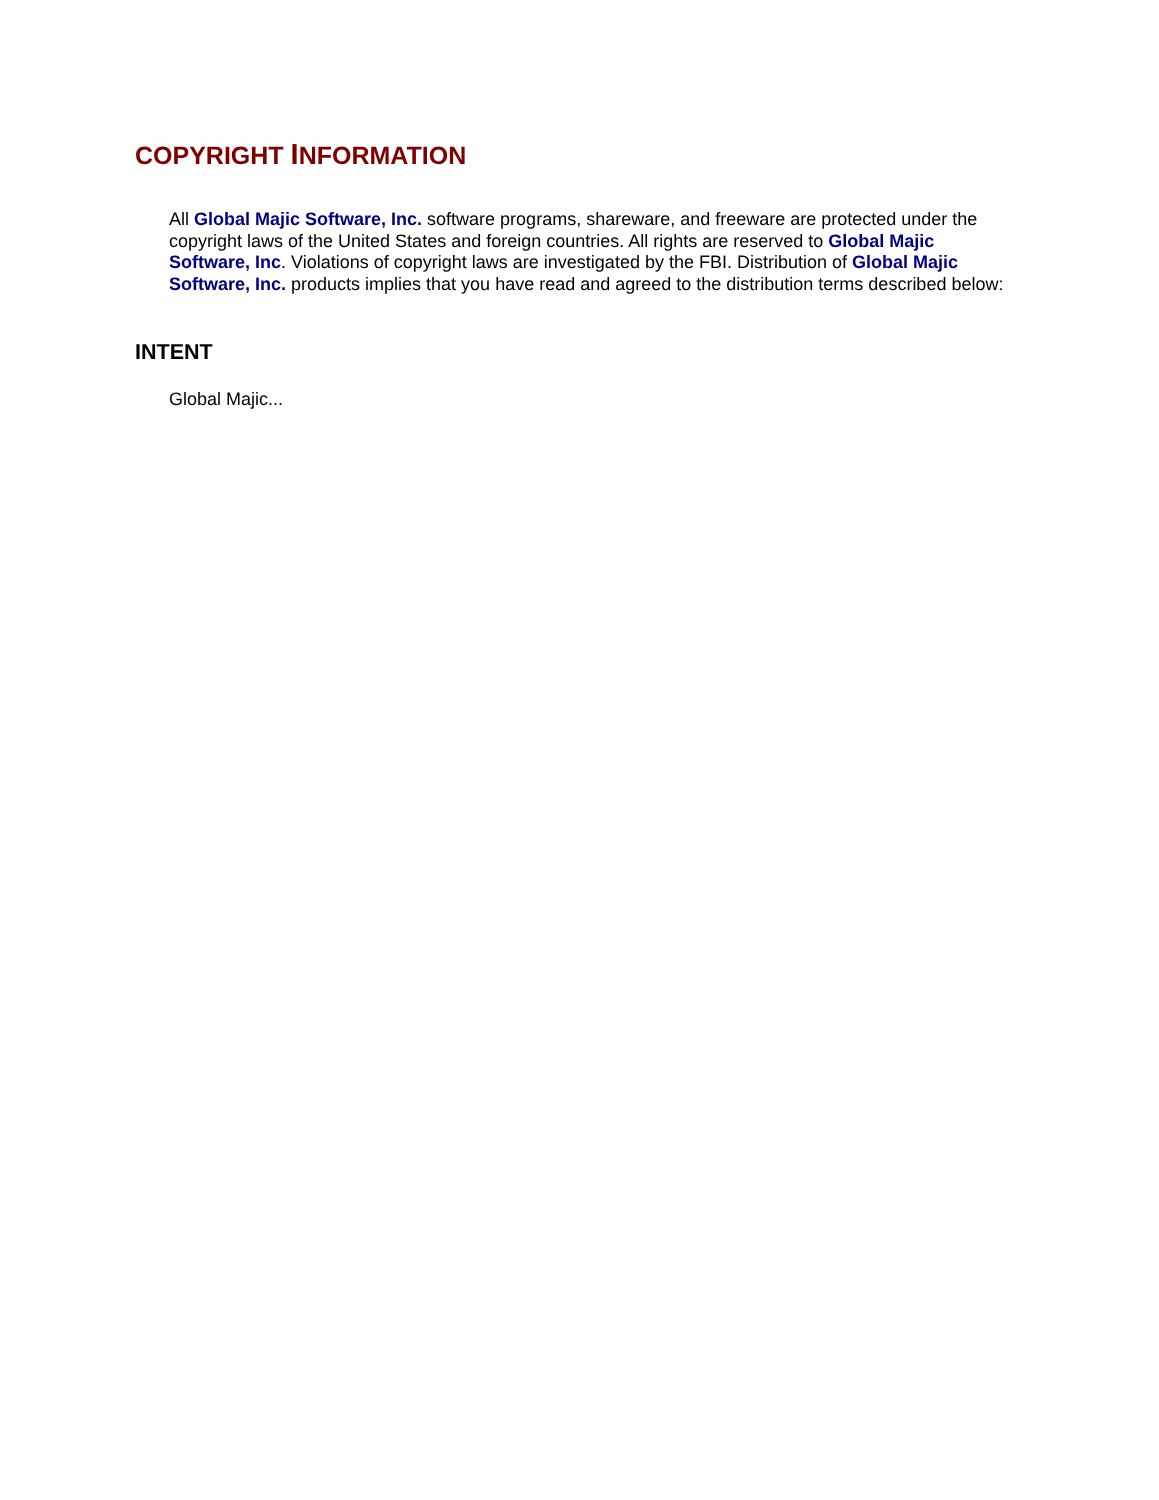COPYRIGHT INFORMATION
All Global Majic Software, Inc. software programs, shareware, and freeware are protected under the copyright laws of the United States and foreign countries. All rights are reserved to Global Majic Software, Inc. Violations of copyright laws are investigated by the FBI. Distribution of Global Majic Software, Inc. products implies that you have read and agreed to the distribution terms described below:
INTENT
Global Majic...